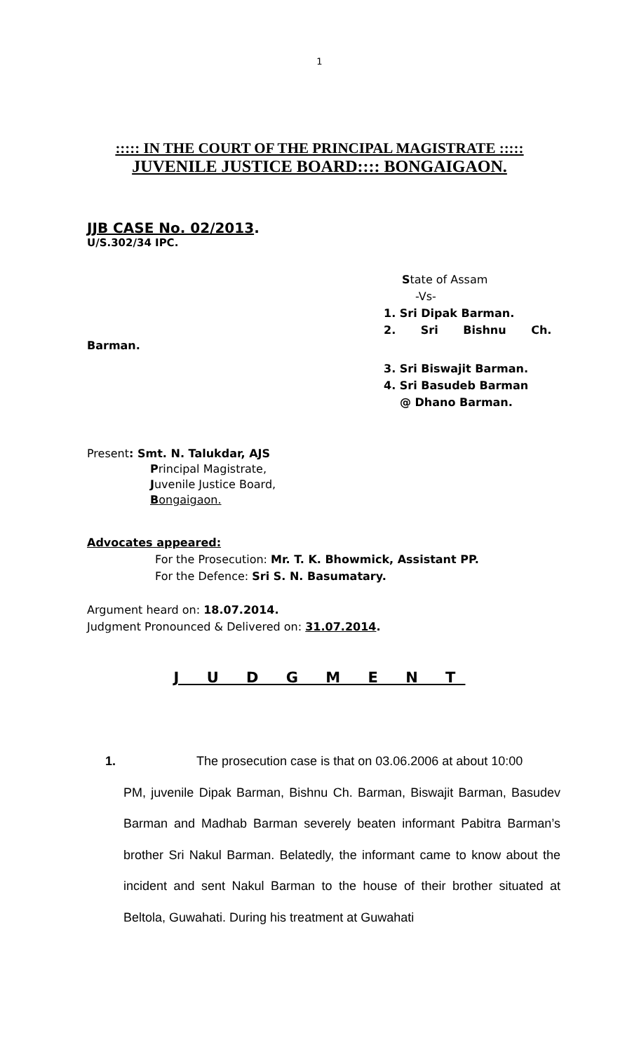1
::::: IN THE COURT OF THE PRINCIPAL MAGISTRATE :::::
JUVENILE JUSTICE BOARD:::: BONGAIGAON.
JJB CASE No. 02/2013.
U/S.302/34 IPC.
State of Assam
-Vs-
1. Sri Dipak Barman.
2. Sri Bishnu Ch.
Barman.
3. Sri Biswajit Barman.
4. Sri Basudeb Barman
@ Dhano Barman.
Present: Smt. N. Talukdar, AJS
Principal Magistrate,
Juvenile Justice Board,
Bongaigaon.
Advocates appeared:
For the Prosecution: Mr. T. K. Bhowmick, Assistant PP.
For the Defence: Sri S. N. Basumatary.
Argument heard on: 18.07.2014.
Judgment Pronounced & Delivered on: 31.07.2014.
J U D G M E N T
1. The prosecution case is that on 03.06.2006 at about 10:00
PM, juvenile Dipak Barman, Bishnu Ch. Barman, Biswajit Barman, Basudev Barman and Madhab Barman severely beaten informant Pabitra Barman’s brother Sri Nakul Barman. Belatedly, the informant came to know about the incident and sent Nakul Barman to the house of their brother situated at Beltola, Guwahati. During his treatment at Guwahati